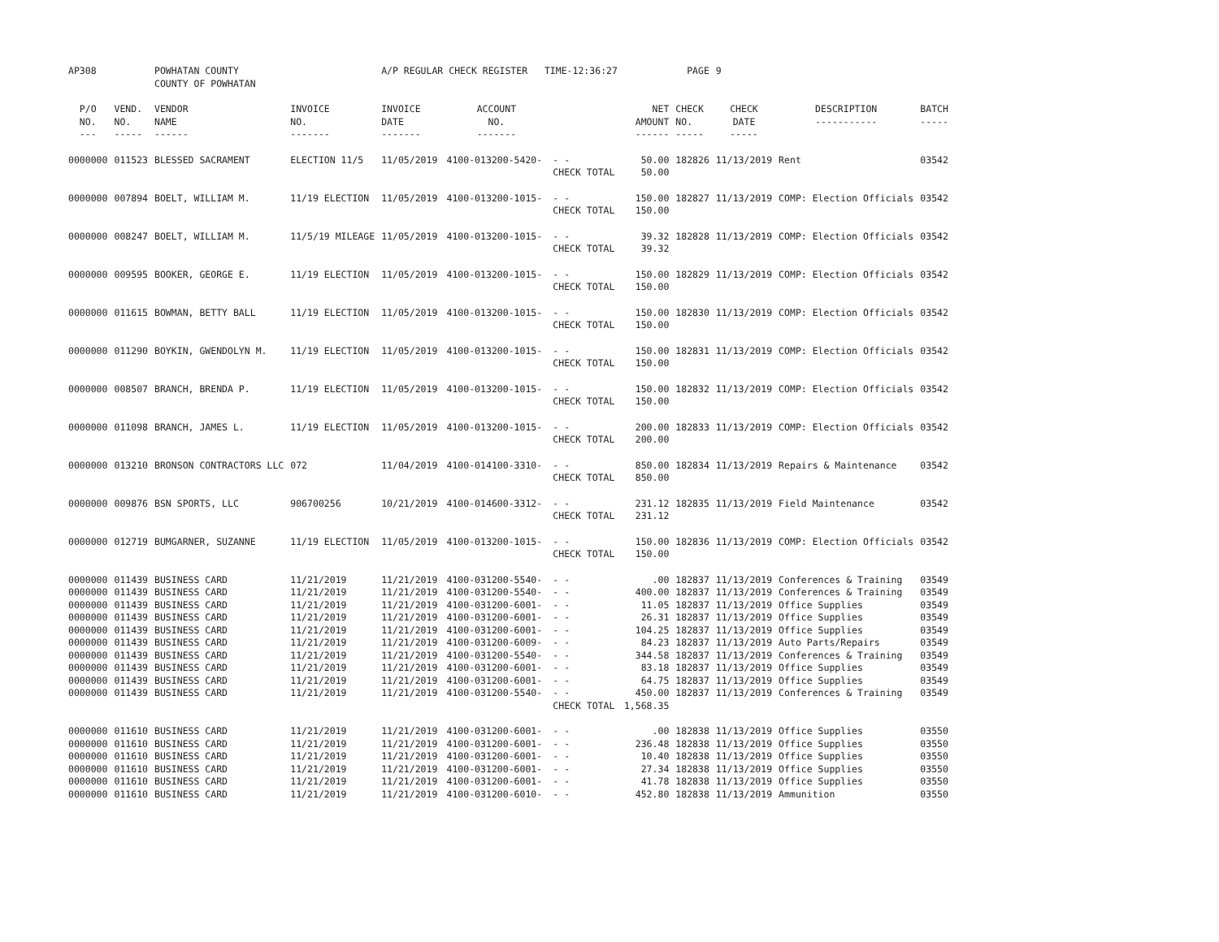| AP308 | | POWHATAN COUNTY COUNTY OF POWHATAN | | A/P REGULAR CHECK REGISTER TIME-12:36:27 | | | | PAGE | 9 | | | |
| P/O NO. --- | VEND. NO. ----- | VENDOR NAME ------ | INVOICE NO. ------- | INVOICE DATE ------- | ACCOUNT NO. ------- | | NET AMOUNT ------ | CHECK NO. ----- | CHECK DATE ----- | DESCRIPTION ----------- | BATCH ----- | |
| 0000000 | 011523 | BLESSED SACRAMENT | ELECTION 11/5 | 11/05/2019 | 4100-013200-5420- | - - CHECK TOTAL | 50.00 50.00 | 182826 | 11/13/2019 | Rent | 03542 | |
| 0000000 | 007894 | BOELT, WILLIAM M. | 11/19 ELECTION | 11/05/2019 | 4100-013200-1015- | - - CHECK TOTAL | 150.00 150.00 | 182827 | 11/13/2019 | COMP: Election Officials | 03542 | |
| 0000000 | 008247 | BOELT, WILLIAM M. | 11/5/19 MILEAGE | 11/05/2019 | 4100-013200-1015- | - - CHECK TOTAL | 39.32 39.32 | 182828 | 11/13/2019 | COMP: Election Officials | 03542 | |
| 0000000 | 009595 | BOOKER, GEORGE E. | 11/19 ELECTION | 11/05/2019 | 4100-013200-1015- | - - CHECK TOTAL | 150.00 150.00 | 182829 | 11/13/2019 | COMP: Election Officials | 03542 | |
| 0000000 | 011615 | BOWMAN, BETTY BALL | 11/19 ELECTION | 11/05/2019 | 4100-013200-1015- | - - CHECK TOTAL | 150.00 150.00 | 182830 | 11/13/2019 | COMP: Election Officials | 03542 | |
| 0000000 | 011290 | BOYKIN, GWENDOLYN M. | 11/19 ELECTION | 11/05/2019 | 4100-013200-1015- | - - CHECK TOTAL | 150.00 150.00 | 182831 | 11/13/2019 | COMP: Election Officials | 03542 | |
| 0000000 | 008507 | BRANCH, BRENDA P. | 11/19 ELECTION | 11/05/2019 | 4100-013200-1015- | - - CHECK TOTAL | 150.00 150.00 | 182832 | 11/13/2019 | COMP: Election Officials | 03542 | |
| 0000000 | 011098 | BRANCH, JAMES L. | 11/19 ELECTION | 11/05/2019 | 4100-013200-1015- | - - CHECK TOTAL | 200.00 200.00 | 182833 | 11/13/2019 | COMP: Election Officials | 03542 | |
| 0000000 | 013210 | BRONSON CONTRACTORS LLC | 072 | 11/04/2019 | 4100-014100-3310- | - - CHECK TOTAL | 850.00 850.00 | 182834 | 11/13/2019 | Repairs & Maintenance | 03542 | |
| 0000000 | 009876 | BSN SPORTS, LLC | 906700256 | 10/21/2019 | 4100-014600-3312- | - - CHECK TOTAL | 231.12 231.12 | 182835 | 11/13/2019 | Field Maintenance | 03542 | |
| 0000000 | 012719 | BUMGARNER, SUZANNE | 11/19 ELECTION | 11/05/2019 | 4100-013200-1015- | - - CHECK TOTAL | 150.00 150.00 | 182836 | 11/13/2019 | COMP: Election Officials | 03542 | |
| 0000000 | 011439 | BUSINESS CARD | 11/21/2019 | 11/21/2019 | 4100-031200-5540- | - - | .00 | 182837 | 11/13/2019 | Conferences & Training | 03549 | |
| 0000000 | 011439 | BUSINESS CARD | 11/21/2019 | 11/21/2019 | 4100-031200-5540- | - - | 400.00 | 182837 | 11/13/2019 | Conferences & Training | 03549 | |
| 0000000 | 011439 | BUSINESS CARD | 11/21/2019 | 11/21/2019 | 4100-031200-6001- | - - | 11.05 | 182837 | 11/13/2019 | Office Supplies | 03549 | |
| 0000000 | 011439 | BUSINESS CARD | 11/21/2019 | 11/21/2019 | 4100-031200-6001- | - - | 26.31 | 182837 | 11/13/2019 | Office Supplies | 03549 | |
| 0000000 | 011439 | BUSINESS CARD | 11/21/2019 | 11/21/2019 | 4100-031200-6001- | - - | 104.25 | 182837 | 11/13/2019 | Office Supplies | 03549 | |
| 0000000 | 011439 | BUSINESS CARD | 11/21/2019 | 11/21/2019 | 4100-031200-6009- | - - | 84.23 | 182837 | 11/13/2019 | Auto Parts/Repairs | 03549 | |
| 0000000 | 011439 | BUSINESS CARD | 11/21/2019 | 11/21/2019 | 4100-031200-5540- | - - | 344.58 | 182837 | 11/13/2019 | Conferences & Training | 03549 | |
| 0000000 | 011439 | BUSINESS CARD | 11/21/2019 | 11/21/2019 | 4100-031200-6001- | - - | 83.18 | 182837 | 11/13/2019 | Office Supplies | 03549 | |
| 0000000 | 011439 | BUSINESS CARD | 11/21/2019 | 11/21/2019 | 4100-031200-6001- | - - | 64.75 | 182837 | 11/13/2019 | Office Supplies | 03549 | |
| 0000000 | 011439 | BUSINESS CARD | 11/21/2019 | 11/21/2019 | 4100-031200-5540- | - - | 450.00 | 182837 | 11/13/2019 | Conferences & Training | 03549 | |
| | | | | | | CHECK TOTAL | 1,568.35 | | | | | |
| 0000000 | 011610 | BUSINESS CARD | 11/21/2019 | 11/21/2019 | 4100-031200-6001- | - - | .00 | 182838 | 11/13/2019 | Office Supplies | 03550 | |
| 0000000 | 011610 | BUSINESS CARD | 11/21/2019 | 11/21/2019 | 4100-031200-6001- | - - | 236.48 | 182838 | 11/13/2019 | Office Supplies | 03550 | |
| 0000000 | 011610 | BUSINESS CARD | 11/21/2019 | 11/21/2019 | 4100-031200-6001- | - - | 10.40 | 182838 | 11/13/2019 | Office Supplies | 03550 | |
| 0000000 | 011610 | BUSINESS CARD | 11/21/2019 | 11/21/2019 | 4100-031200-6001- | - - | 27.34 | 182838 | 11/13/2019 | Office Supplies | 03550 | |
| 0000000 | 011610 | BUSINESS CARD | 11/21/2019 | 11/21/2019 | 4100-031200-6001- | - - | 41.78 | 182838 | 11/13/2019 | Office Supplies | 03550 | |
| 0000000 | 011610 | BUSINESS CARD | 11/21/2019 | 11/21/2019 | 4100-031200-6010- | - - | 452.80 | 182838 | 11/13/2019 | Ammunition | 03550 | |